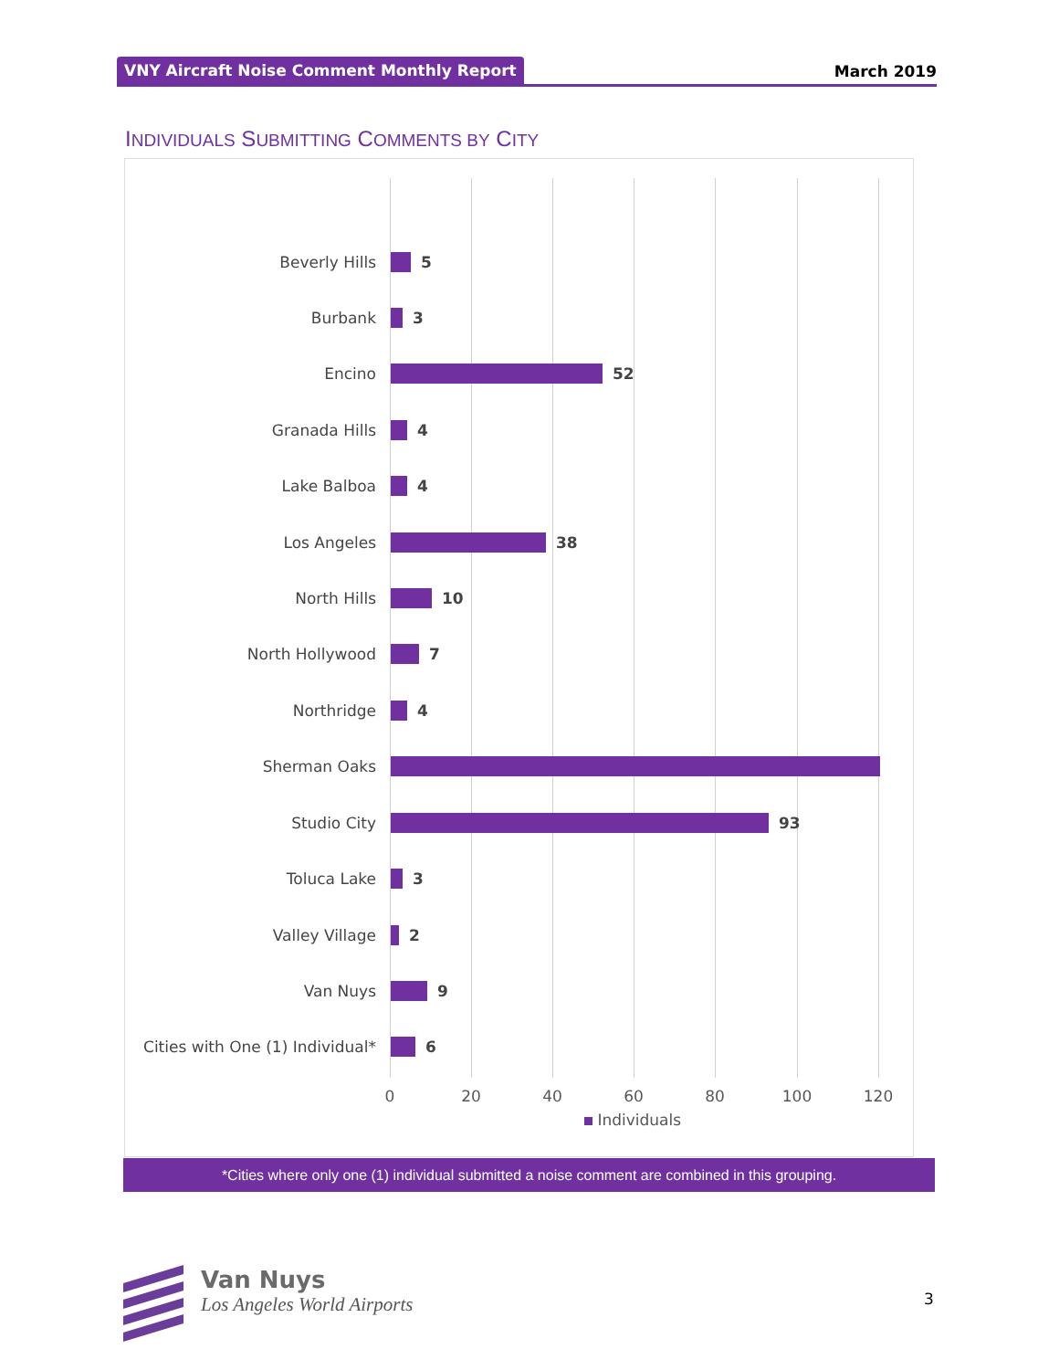VNY Aircraft Noise Comment Monthly Report March 2019
INDIVIDUALS SUBMITTING COMMENTS BY CITY
Beverly Hills 5
Burbank 3
Encino 52
Granada Hills 4
Lake Balboa 4
Los Angeles 38
North Hills 10
North Hollywood 7
Northridge 4
Sherman Oaks
Studio City 93
Toluca Lake 3
Valley Village 2
Van Nuys 9
Cities with One (1) Individual*
6
0 20 40 60 80 100 120
Individuals
*Cities where only one (1) individual submitted a noise comment are combined in this grouping.
Van Nuys
Los Angeles World Airports
3